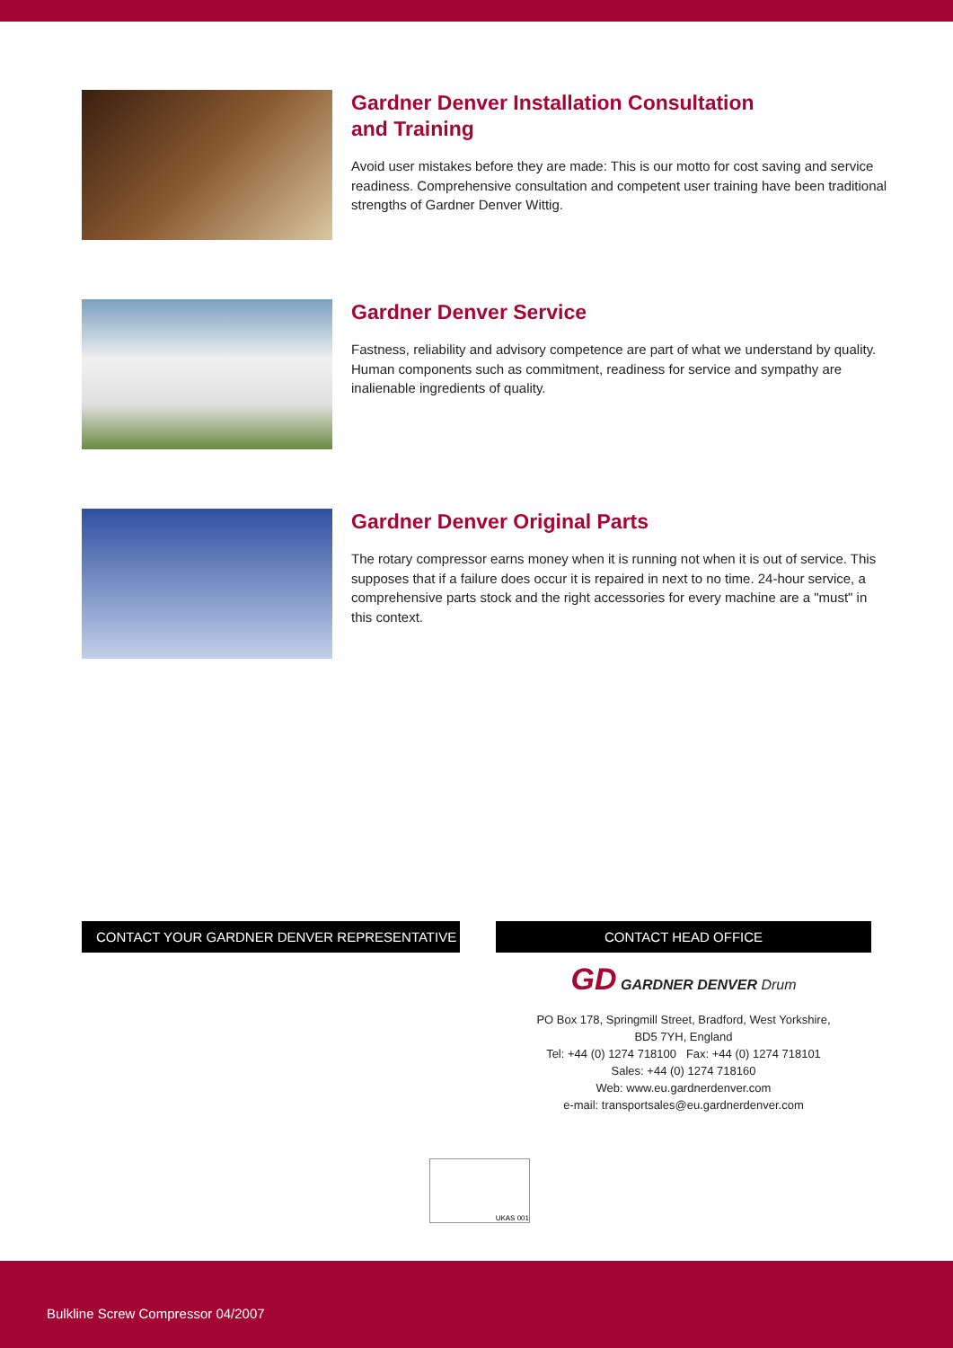Gardner Denver Installation Consultation
and Training
Avoid user mistakes before they are made: This is our motto for cost saving and service readiness. Comprehensive consultation and competent user training have been traditional strengths of Gardner Denver Wittig.
Gardner Denver Service
Fastness, reliability and advisory competence are part of what we understand by quality. Human components such as commitment, readiness for service and sympathy are inalienable ingredients of quality.
Gardner Denver Original Parts
The rotary compressor earns money when it is running not when it is out of service. This supposes that if a failure does occur it is repaired in next to no time. 24-hour service, a comprehensive parts stock and the right accessories for every machine are a "must" in this context.
CONTACT YOUR GARDNER DENVER REPRESENTATIVE CONTACT HEAD OFFICE
GD GARDNER DENVER Drum
PO Box 178, Springmill Street, Bradford, West Yorkshire,
BD5 7YH, England
Tel: +44 (0) 1274 718100 Fax: +44 (0) 1274 718101
Sales: +44 (0) 1274 718160
Web: www.eu.gardnerdenver.com
e-mail: transportsales@eu.gardnerdenver.com
UKAS 001
Bulkline Screw Compressor 04/2007